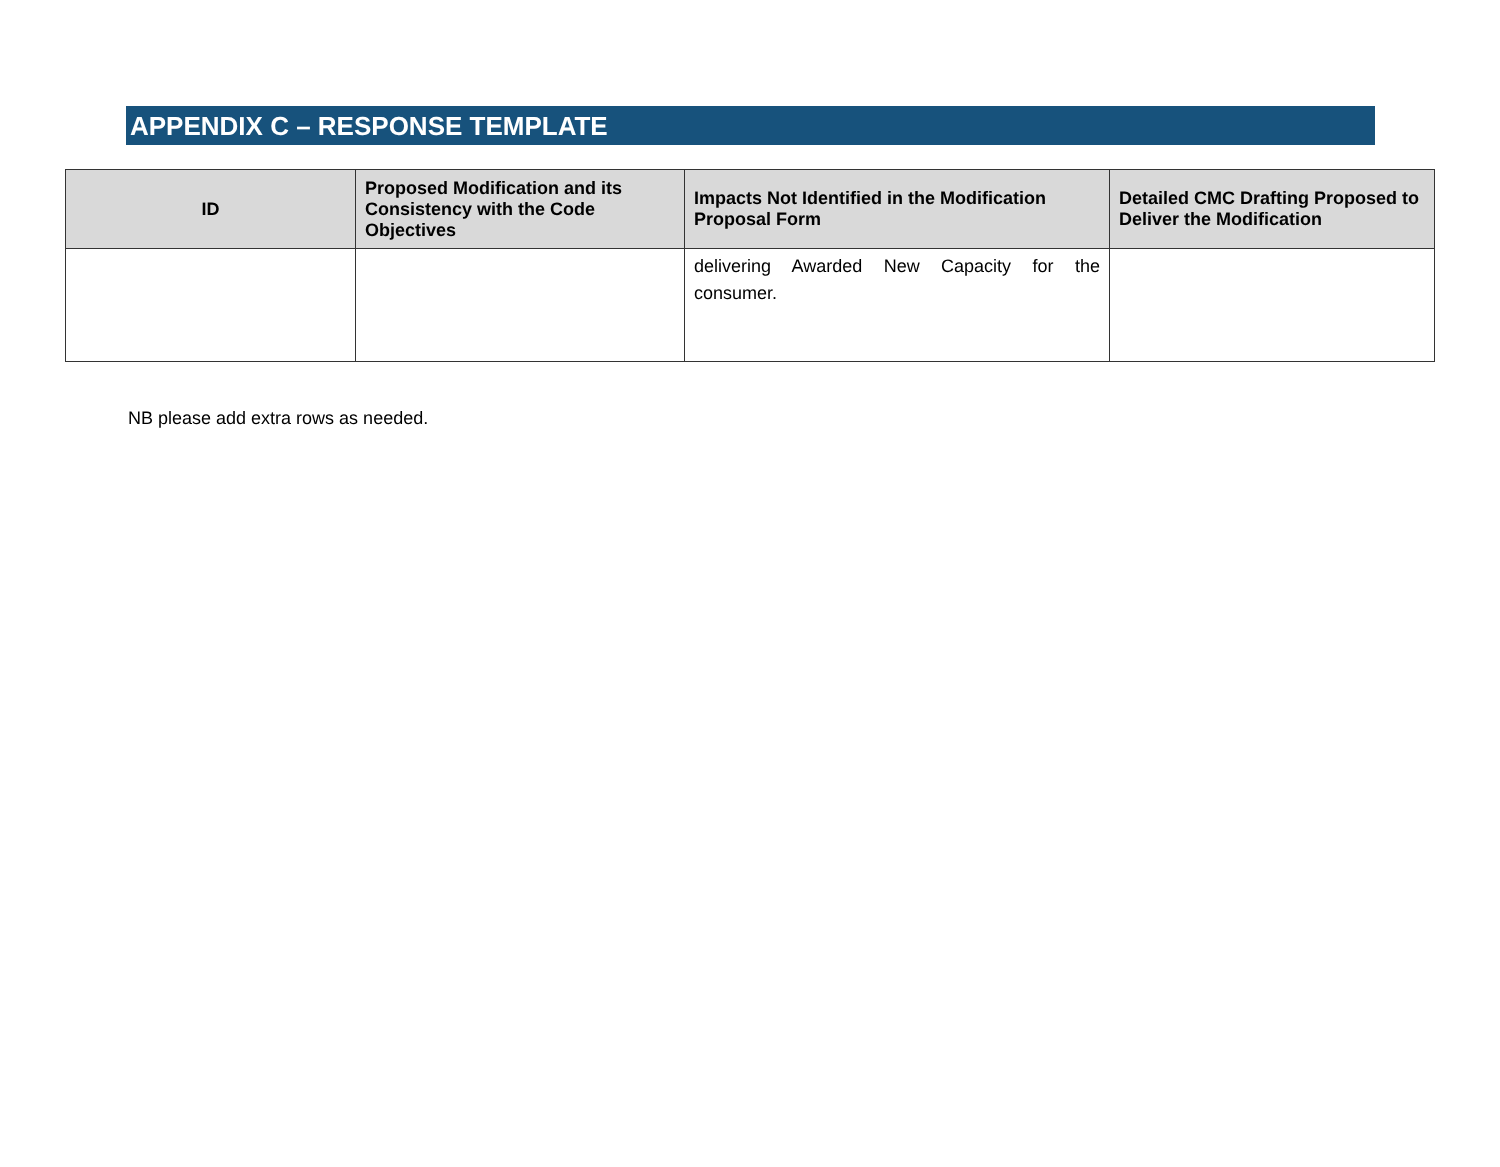APPENDIX C – RESPONSE TEMPLATE
| ID | Proposed Modification and its Consistency with the Code Objectives | Impacts Not Identified in the Modification Proposal Form | Detailed CMC Drafting Proposed to Deliver the Modification |
| --- | --- | --- | --- |
| | | delivering Awarded New Capacity for the consumer. | |
NB please add extra rows as needed.